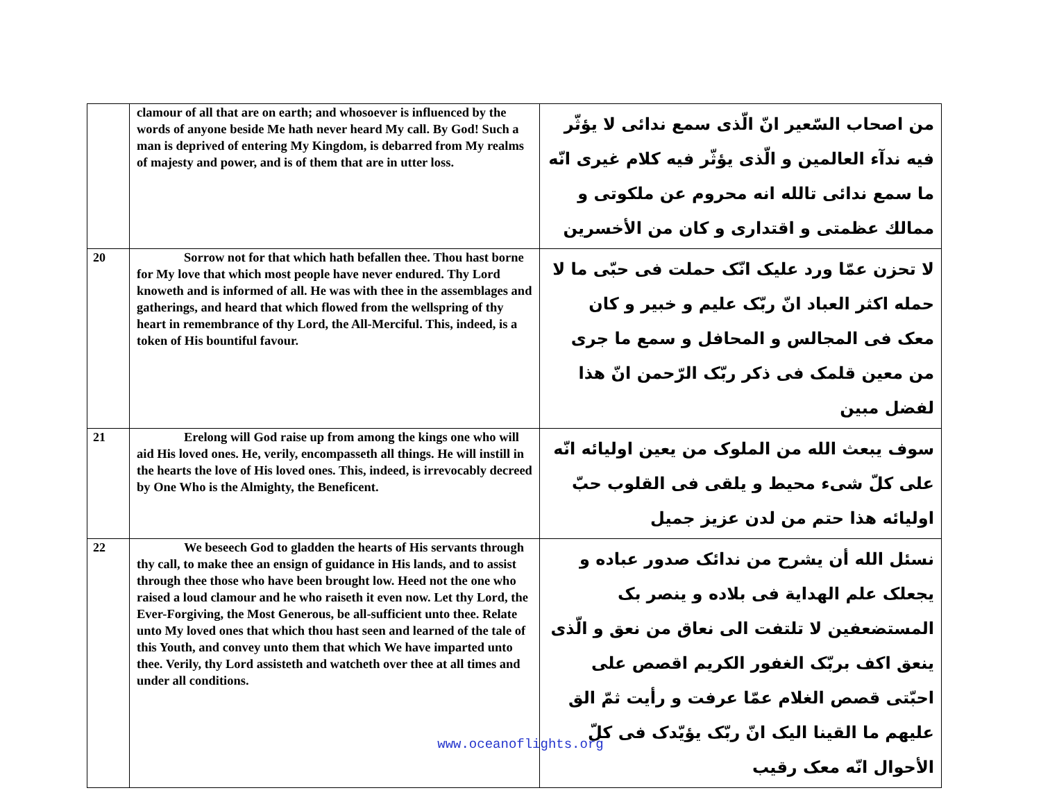| | clamour of all that are on earth; and whosoever is influenced by the words of anyone beside Me hath never heard My call. By God! Such a man is deprived of entering My Kingdom, is debarred from My realms of majesty and power, and is of them that are in utter loss. | من اصحاب السّعير انّ الّذى سمع ندائى لا يؤثّر فيه ندآء العالمين و الّذى يؤثّر فيه كلام غيرى انّه ما سمع ندائى تالله انه محروم عن ملكوتى و ممالك عظمتى و اقتدارى و كان من الأخسرين |
| 20 | Sorrow not for that which hath befallen thee. Thou hast borne for My love that which most people have never endured. Thy Lord knoweth and is informed of all. He was with thee in the assemblages and gatherings, and heard that which flowed from the wellspring of thy heart in remembrance of thy Lord, the All-Merciful. This, indeed, is a token of His bountiful favour. | لا تحزن عمّا ورد عليک انّک حملت فى حبّى ما لا حمله اكثر العباد انّ ربّک عليم و خبير و كان معک فى المجالس و المحافل و سمع ما جرى من معين قلمک فى ذكر ربّک الرّحمن انّ هذا لفضل مبين |
| 21 | Erelong will God raise up from among the kings one who will aid His loved ones. He, verily, encompasseth all things. He will instill in the hearts the love of His loved ones. This, indeed, is irrevocably decreed by One Who is the Almighty, the Beneficent. | سوف يبعث الله من الملوک من يعين اوليائه انّه على كلّ شىء محيط و يلقى فى القلوب حبّ اوليائه هذا حتم من لدن عزيز جميل |
| 22 | We beseech God to gladden the hearts of His servants through thy call, to make thee an ensign of guidance in His lands, and to assist through thee those who have been brought low. Heed not the one who raised a loud clamour and he who raiseth it even now. Let thy Lord, the Ever-Forgiving, the Most Generous, be all-sufficient unto thee. Relate unto My loved ones that which thou hast seen and learned of the tale of this Youth, and convey unto them that which We have imparted unto thee. Verily, thy Lord assisteth and watcheth over thee at all times and under all conditions. | نسئل الله أن يشرح من ندائک صدور عباده و يجعلک علم الهداية فى بلاده و ينصر بک المستضعفين لا تلتفت الى نعاق من نعق و الّذى ينعق اكف بربّک الغفور الكريم اقصص على احبّتى قصص الغلام عمّا عرفت و رأيت ثمّ الق عليهم ما القينا اليک انّ ربّک يؤيّدک فى كلّ الأحوال انّه معک رقيب |
www.oceanoflights.org